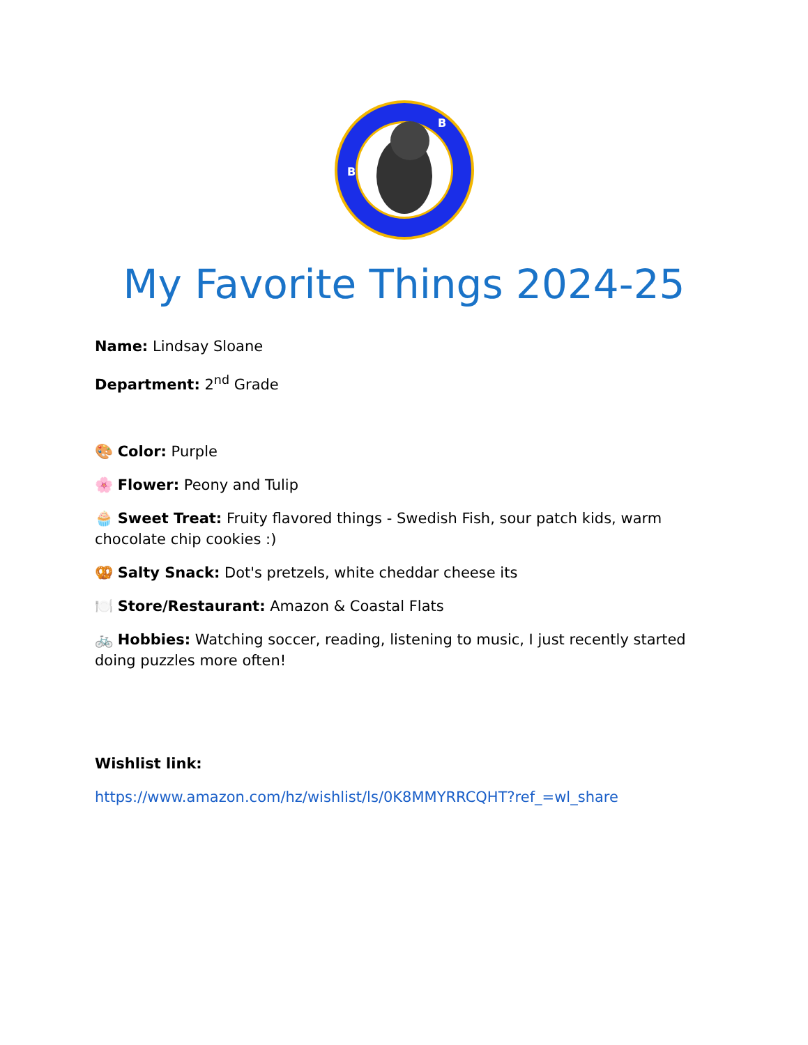B
B
My Favorite Things 2024-25
Name: Lindsay Sloane
Department: 2<sup>nd</sup> Grade
🎨 Color: Purple
🌸 Flower: Peony and Tulip
🧁 Sweet Treat: Fruity flavored things - Swedish Fish, sour patch kids, warm chocolate chip cookies :)
🥨 Salty Snack: Dot's pretzels, white cheddar cheese its
🍽️ Store/Restaurant: Amazon & Coastal Flats
🚲 Hobbies: Watching soccer, reading, listening to music, I just recently started doing puzzles more often!
Wishlist link:
https://www.amazon.com/hz/wishlist/ls/0K8MMYRRCQHT?ref_=wl_share